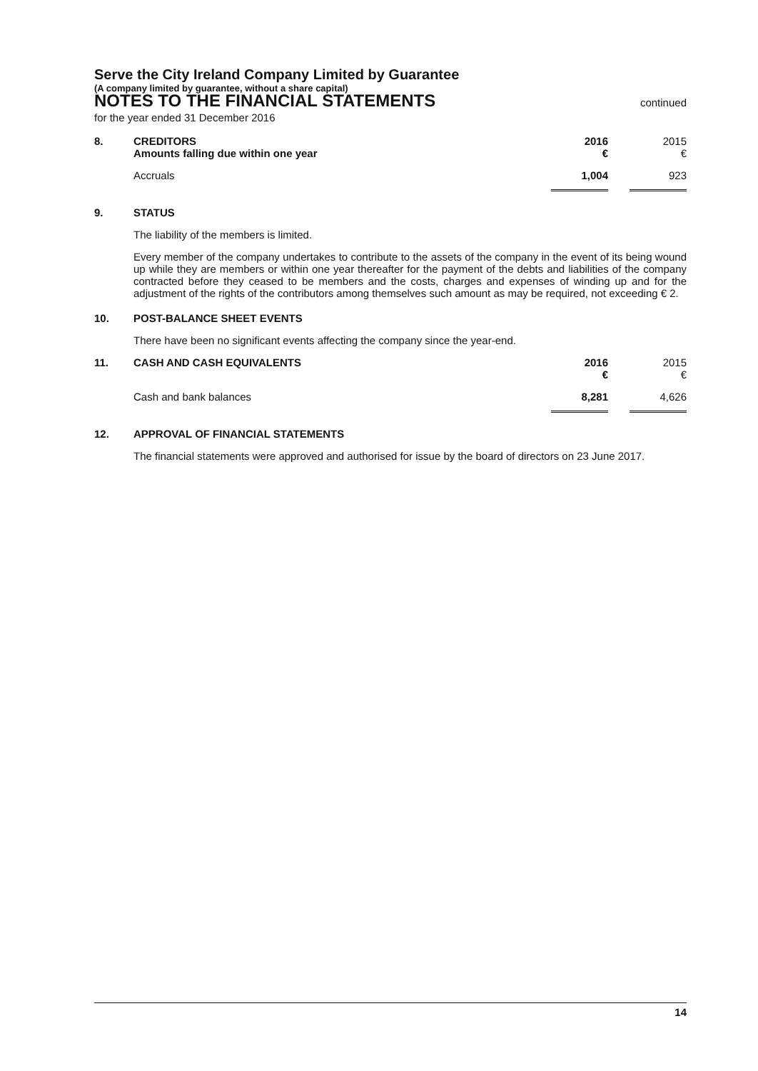Serve the City Ireland Company Limited by Guarantee
(A company limited by guarantee, without a share capital)
NOTES TO THE FINANCIAL STATEMENTS
continued
for the year ended 31 December 2016
| 8. | CREDITORS Amounts falling due within one year | 2016 € | | 2015 € |
| | Accruals | 1,004 | | 923 |
9. STATUS
The liability of the members is limited.
Every member of the company undertakes to contribute to the assets of the company in the event of its being wound up while they are members or within one year thereafter for the payment of the debts and liabilities of the company contracted before they ceased to be members and the costs, charges and expenses of winding up and for the adjustment of the rights of the contributors among themselves such amount as may be required, not exceeding € 2.
10. POST-BALANCE SHEET EVENTS
There have been no significant events affecting the company since the year-end.
| 11. | CASH AND CASH EQUIVALENTS | 2016 € | | 2015 € |
| | Cash and bank balances | 8,281 | | 4,626 |
12. APPROVAL OF FINANCIAL STATEMENTS
The financial statements were approved and authorised for issue by the board of directors on 23 June 2017.
14